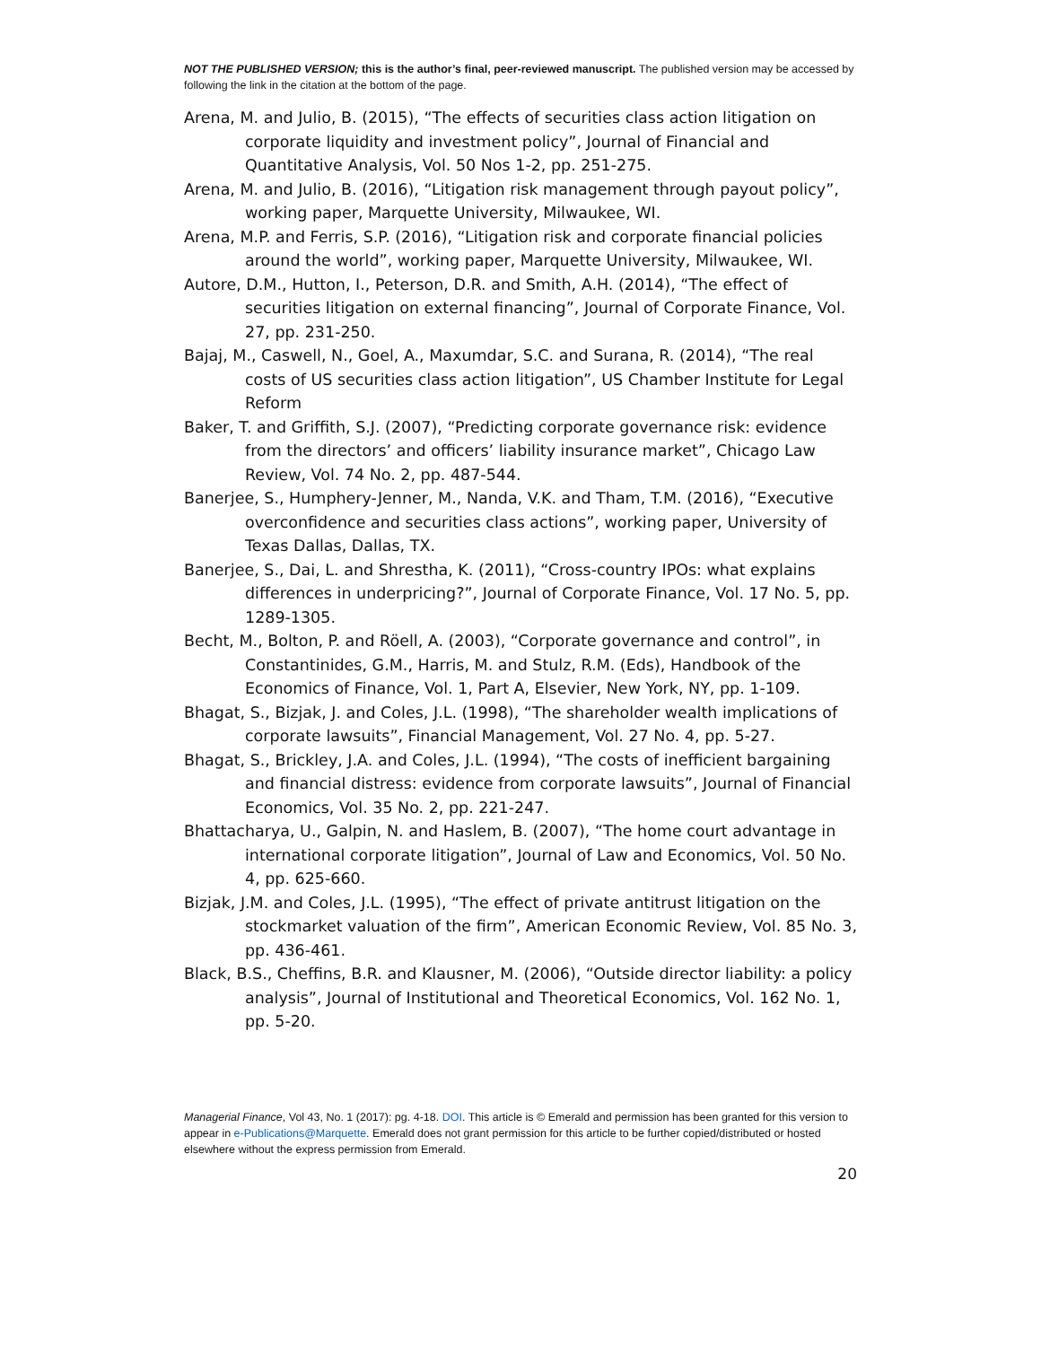NOT THE PUBLISHED VERSION; this is the author’s final, peer-reviewed manuscript. The published version may be accessed by following the link in the citation at the bottom of the page.
Arena, M. and Julio, B. (2015), “The effects of securities class action litigation on corporate liquidity and investment policy”, Journal of Financial and Quantitative Analysis, Vol. 50 Nos 1-2, pp. 251-275.
Arena, M. and Julio, B. (2016), “Litigation risk management through payout policy”, working paper, Marquette University, Milwaukee, WI.
Arena, M.P. and Ferris, S.P. (2016), “Litigation risk and corporate financial policies around the world”, working paper, Marquette University, Milwaukee, WI.
Autore, D.M., Hutton, I., Peterson, D.R. and Smith, A.H. (2014), “The effect of securities litigation on external financing”, Journal of Corporate Finance, Vol. 27, pp. 231-250.
Bajaj, M., Caswell, N., Goel, A., Maxumdar, S.C. and Surana, R. (2014), “The real costs of US securities class action litigation”, US Chamber Institute for Legal Reform
Baker, T. and Griffith, S.J. (2007), “Predicting corporate governance risk: evidence from the directors’ and officers’ liability insurance market”, Chicago Law Review, Vol. 74 No. 2, pp. 487-544.
Banerjee, S., Humphery-Jenner, M., Nanda, V.K. and Tham, T.M. (2016), “Executive overconfidence and securities class actions”, working paper, University of Texas Dallas, Dallas, TX.
Banerjee, S., Dai, L. and Shrestha, K. (2011), “Cross-country IPOs: what explains differences in underpricing?”, Journal of Corporate Finance, Vol. 17 No. 5, pp. 1289-1305.
Becht, M., Bolton, P. and Röell, A. (2003), “Corporate governance and control”, in Constantinides, G.M., Harris, M. and Stulz, R.M. (Eds), Handbook of the Economics of Finance, Vol. 1, Part A, Elsevier, New York, NY, pp. 1-109.
Bhagat, S., Bizjak, J. and Coles, J.L. (1998), “The shareholder wealth implications of corporate lawsuits”, Financial Management, Vol. 27 No. 4, pp. 5-27.
Bhagat, S., Brickley, J.A. and Coles, J.L. (1994), “The costs of inefficient bargaining and financial distress: evidence from corporate lawsuits”, Journal of Financial Economics, Vol. 35 No. 2, pp. 221-247.
Bhattacharya, U., Galpin, N. and Haslem, B. (2007), “The home court advantage in international corporate litigation”, Journal of Law and Economics, Vol. 50 No. 4, pp. 625-660.
Bizjak, J.M. and Coles, J.L. (1995), “The effect of private antitrust litigation on the stockmarket valuation of the firm”, American Economic Review, Vol. 85 No. 3, pp. 436-461.
Black, B.S., Cheffins, B.R. and Klausner, M. (2006), “Outside director liability: a policy analysis”, Journal of Institutional and Theoretical Economics, Vol. 162 No. 1, pp. 5-20.
Managerial Finance, Vol 43, No. 1 (2017): pg. 4-18. DOI. This article is © Emerald and permission has been granted for this version to appear in e-Publications@Marquette. Emerald does not grant permission for this article to be further copied/distributed or hosted elsewhere without the express permission from Emerald.
20